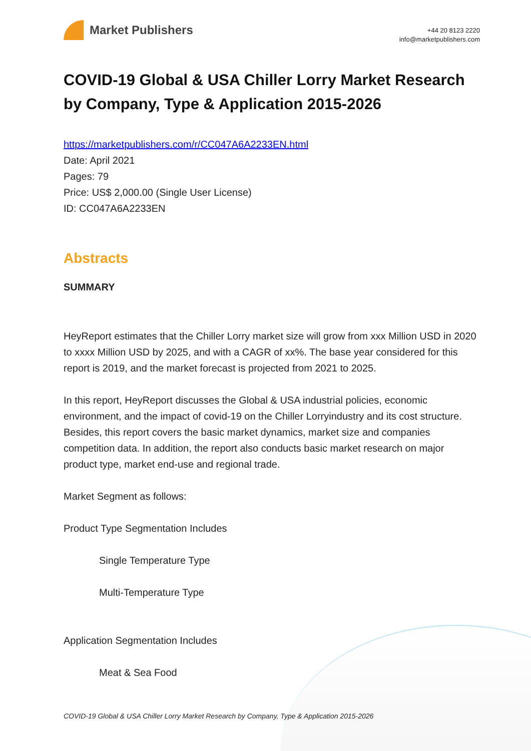Market Publishers
+44 20 8123 2220
info@marketpublishers.com
COVID-19 Global & USA Chiller Lorry Market Research by Company, Type & Application 2015-2026
https://marketpublishers.com/r/CC047A6A2233EN.html
Date: April 2021
Pages: 79
Price: US$ 2,000.00 (Single User License)
ID: CC047A6A2233EN
Abstracts
SUMMARY
HeyReport estimates that the Chiller Lorry market size will grow from xxx Million USD in 2020 to xxxx Million USD by 2025, and with a CAGR of xx%. The base year considered for this report is 2019, and the market forecast is projected from 2021 to 2025.
In this report, HeyReport discusses the Global & USA industrial policies, economic environment, and the impact of covid-19 on the Chiller Lorryindustry and its cost structure. Besides, this report covers the basic market dynamics, market size and companies competition data. In addition, the report also conducts basic market research on major product type, market end-use and regional trade.
Market Segment as follows:
Product Type Segmentation Includes
Single Temperature Type
Multi-Temperature Type
Application Segmentation Includes
Meat & Sea Food
COVID-19 Global & USA Chiller Lorry Market Research by Company, Type & Application 2015-2026